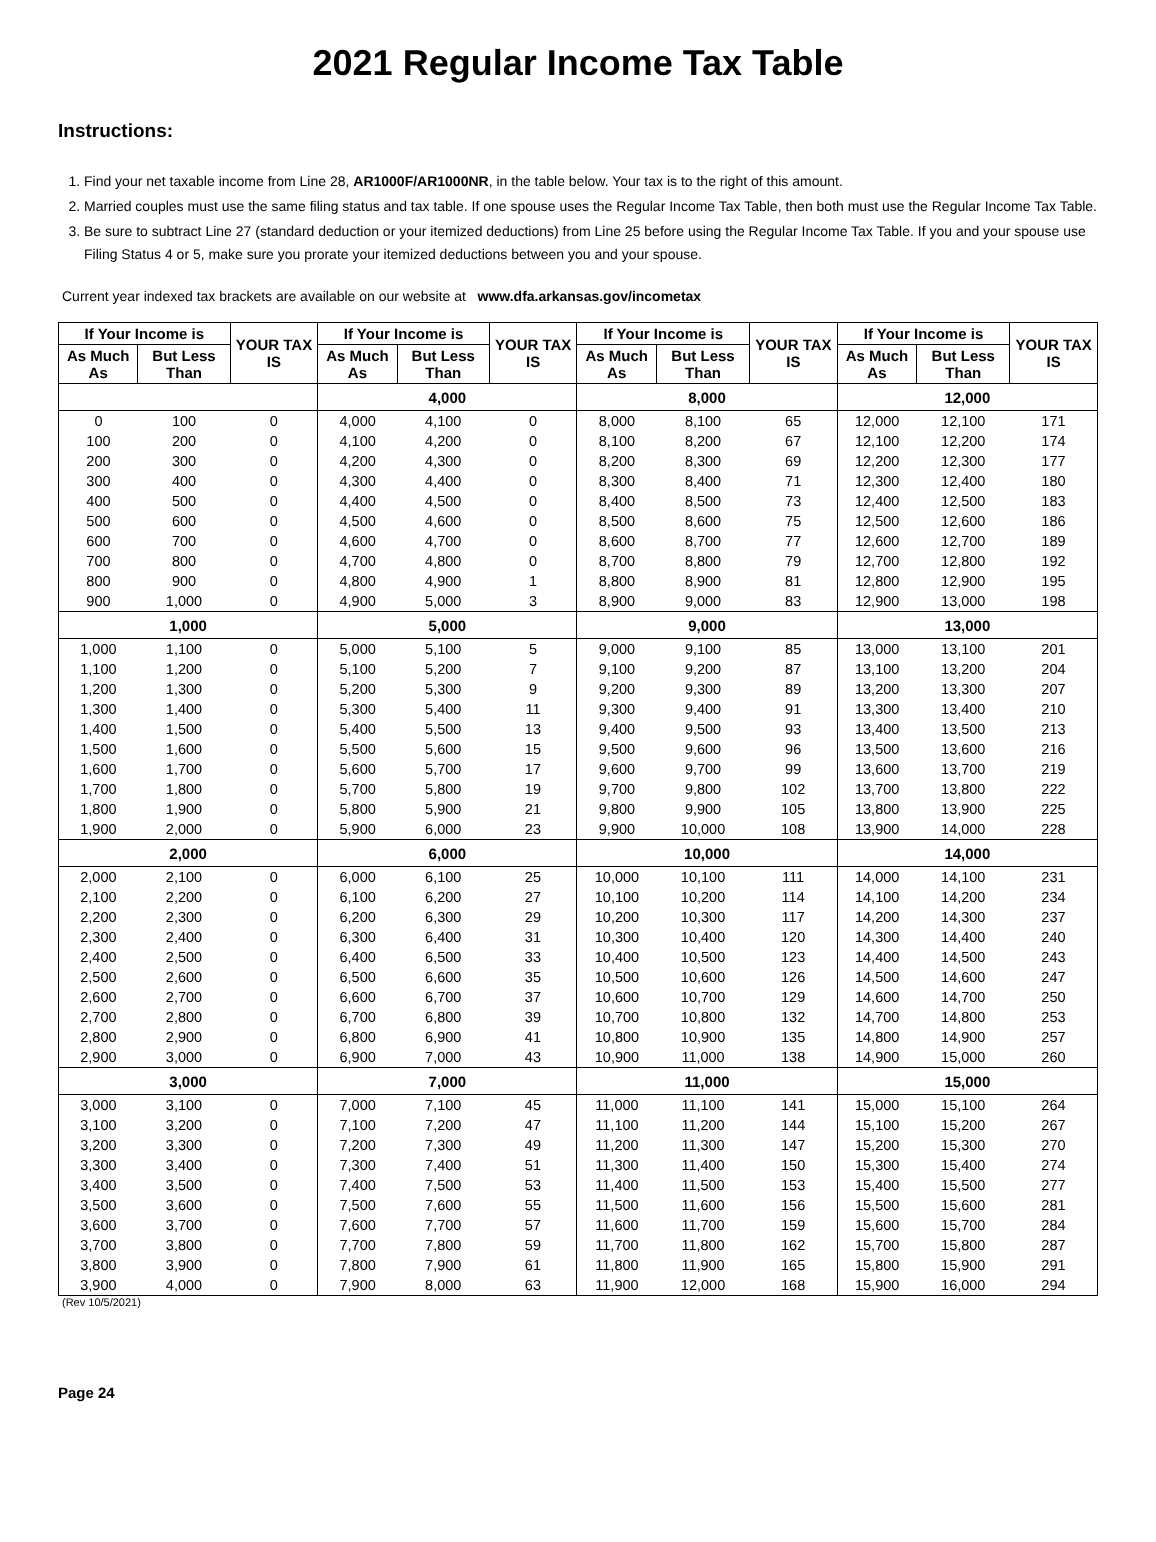2021 Regular Income Tax Table
Instructions:
1. Find your net taxable income from Line 28, AR1000F/AR1000NR, in the table below. Your tax is to the right of this amount.
2. Married couples must use the same filing status and tax table. If one spouse uses the Regular Income Tax Table, then both must use the Regular Income Tax Table.
3. Be sure to subtract Line 27 (standard deduction or your itemized deductions) from Line 25 before using the Regular Income Tax Table. If you and your spouse use Filing Status 4 or 5, make sure you prorate your itemized deductions between you and your spouse.
Current year indexed tax brackets are available on our website at www.dfa.arkansas.gov/incometax
| If Your Income is | | YOUR TAX IS | If Your Income is | | YOUR TAX IS | If Your Income is | | YOUR TAX IS | If Your Income is | | YOUR TAX IS |
| --- | --- | --- | --- | --- | --- | --- | --- | --- | --- | --- | --- |
| As Much As | But Less Than | | As Much As | But Less Than | | As Much As | But Less Than | | As Much As | But Less Than | |
| | | | 4,000 | | | 8,000 | | | 12,000 | | |
| 0 | 100 | 0 | 4,000 | 4,100 | 0 | 8,000 | 8,100 | 65 | 12,000 | 12,100 | 171 |
| 100 | 200 | 0 | 4,100 | 4,200 | 0 | 8,100 | 8,200 | 67 | 12,100 | 12,200 | 174 |
| 200 | 300 | 0 | 4,200 | 4,300 | 0 | 8,200 | 8,300 | 69 | 12,200 | 12,300 | 177 |
| 300 | 400 | 0 | 4,300 | 4,400 | 0 | 8,300 | 8,400 | 71 | 12,300 | 12,400 | 180 |
| 400 | 500 | 0 | 4,400 | 4,500 | 0 | 8,400 | 8,500 | 73 | 12,400 | 12,500 | 183 |
| 500 | 600 | 0 | 4,500 | 4,600 | 0 | 8,500 | 8,600 | 75 | 12,500 | 12,600 | 186 |
| 600 | 700 | 0 | 4,600 | 4,700 | 0 | 8,600 | 8,700 | 77 | 12,600 | 12,700 | 189 |
| 700 | 800 | 0 | 4,700 | 4,800 | 0 | 8,700 | 8,800 | 79 | 12,700 | 12,800 | 192 |
| 800 | 900 | 0 | 4,800 | 4,900 | 1 | 8,800 | 8,900 | 81 | 12,800 | 12,900 | 195 |
| 900 | 1,000 | 0 | 4,900 | 5,000 | 3 | 8,900 | 9,000 | 83 | 12,900 | 13,000 | 198 |
| 1,000 | | | 5,000 | | | 9,000 | | | 13,000 | | |
| 1,000 | 1,100 | 0 | 5,000 | 5,100 | 5 | 9,000 | 9,100 | 85 | 13,000 | 13,100 | 201 |
| 1,100 | 1,200 | 0 | 5,100 | 5,200 | 7 | 9,100 | 9,200 | 87 | 13,100 | 13,200 | 204 |
| 1,200 | 1,300 | 0 | 5,200 | 5,300 | 9 | 9,200 | 9,300 | 89 | 13,200 | 13,300 | 207 |
| 1,300 | 1,400 | 0 | 5,300 | 5,400 | 11 | 9,300 | 9,400 | 91 | 13,300 | 13,400 | 210 |
| 1,400 | 1,500 | 0 | 5,400 | 5,500 | 13 | 9,400 | 9,500 | 93 | 13,400 | 13,500 | 213 |
| 1,500 | 1,600 | 0 | 5,500 | 5,600 | 15 | 9,500 | 9,600 | 96 | 13,500 | 13,600 | 216 |
| 1,600 | 1,700 | 0 | 5,600 | 5,700 | 17 | 9,600 | 9,700 | 99 | 13,600 | 13,700 | 219 |
| 1,700 | 1,800 | 0 | 5,700 | 5,800 | 19 | 9,700 | 9,800 | 102 | 13,700 | 13,800 | 222 |
| 1,800 | 1,900 | 0 | 5,800 | 5,900 | 21 | 9,800 | 9,900 | 105 | 13,800 | 13,900 | 225 |
| 1,900 | 2,000 | 0 | 5,900 | 6,000 | 23 | 9,900 | 10,000 | 108 | 13,900 | 14,000 | 228 |
| 2,000 | | | 6,000 | | | 10,000 | | | 14,000 | | |
| 2,000 | 2,100 | 0 | 6,000 | 6,100 | 25 | 10,000 | 10,100 | 111 | 14,000 | 14,100 | 231 |
| 2,100 | 2,200 | 0 | 6,100 | 6,200 | 27 | 10,100 | 10,200 | 114 | 14,100 | 14,200 | 234 |
| 2,200 | 2,300 | 0 | 6,200 | 6,300 | 29 | 10,200 | 10,300 | 117 | 14,200 | 14,300 | 237 |
| 2,300 | 2,400 | 0 | 6,300 | 6,400 | 31 | 10,300 | 10,400 | 120 | 14,300 | 14,400 | 240 |
| 2,400 | 2,500 | 0 | 6,400 | 6,500 | 33 | 10,400 | 10,500 | 123 | 14,400 | 14,500 | 243 |
| 2,500 | 2,600 | 0 | 6,500 | 6,600 | 35 | 10,500 | 10,600 | 126 | 14,500 | 14,600 | 247 |
| 2,600 | 2,700 | 0 | 6,600 | 6,700 | 37 | 10,600 | 10,700 | 129 | 14,600 | 14,700 | 250 |
| 2,700 | 2,800 | 0 | 6,700 | 6,800 | 39 | 10,700 | 10,800 | 132 | 14,700 | 14,800 | 253 |
| 2,800 | 2,900 | 0 | 6,800 | 6,900 | 41 | 10,800 | 10,900 | 135 | 14,800 | 14,900 | 257 |
| 2,900 | 3,000 | 0 | 6,900 | 7,000 | 43 | 10,900 | 11,000 | 138 | 14,900 | 15,000 | 260 |
| 3,000 | | | 7,000 | | | 11,000 | | | 15,000 | | |
| 3,000 | 3,100 | 0 | 7,000 | 7,100 | 45 | 11,000 | 11,100 | 141 | 15,000 | 15,100 | 264 |
| 3,100 | 3,200 | 0 | 7,100 | 7,200 | 47 | 11,100 | 11,200 | 144 | 15,100 | 15,200 | 267 |
| 3,200 | 3,300 | 0 | 7,200 | 7,300 | 49 | 11,200 | 11,300 | 147 | 15,200 | 15,300 | 270 |
| 3,300 | 3,400 | 0 | 7,300 | 7,400 | 51 | 11,300 | 11,400 | 150 | 15,300 | 15,400 | 274 |
| 3,400 | 3,500 | 0 | 7,400 | 7,500 | 53 | 11,400 | 11,500 | 153 | 15,400 | 15,500 | 277 |
| 3,500 | 3,600 | 0 | 7,500 | 7,600 | 55 | 11,500 | 11,600 | 156 | 15,500 | 15,600 | 281 |
| 3,600 | 3,700 | 0 | 7,600 | 7,700 | 57 | 11,600 | 11,700 | 159 | 15,600 | 15,700 | 284 |
| 3,700 | 3,800 | 0 | 7,700 | 7,800 | 59 | 11,700 | 11,800 | 162 | 15,700 | 15,800 | 287 |
| 3,800 | 3,900 | 0 | 7,800 | 7,900 | 61 | 11,800 | 11,900 | 165 | 15,800 | 15,900 | 291 |
| 3,900 | 4,000 | 0 | 7,900 | 8,000 | 63 | 11,900 | 12,000 | 168 | 15,900 | 16,000 | 294 |
(Rev 10/5/2021)
Page 24